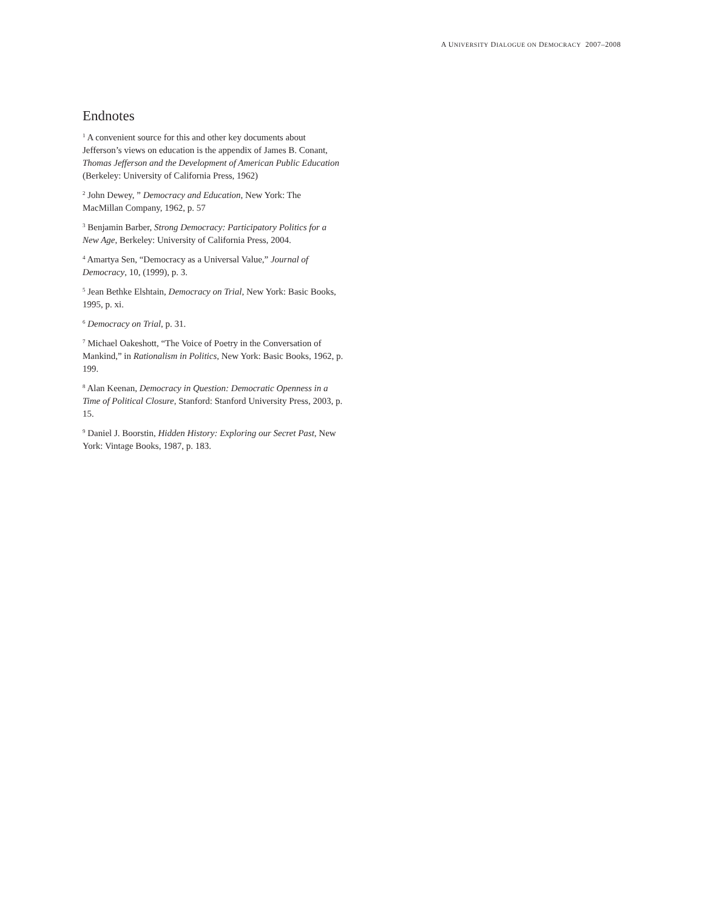A UNIVERSITY DIALOGUE ON DEMOCRACY 2007–2008
Endnotes
<sup>1</sup> A convenient source for this and other key documents about Jefferson’s views on education is the appendix of James B. Conant, Thomas Jefferson and the Development of American Public Education (Berkeley: University of California Press, 1962)
<sup>2</sup> John Dewey, ” Democracy and Education, New York: The MacMillan Company, 1962, p. 57
<sup>3</sup> Benjamin Barber, Strong Democracy: Participatory Politics for a New Age, Berkeley: University of California Press, 2004.
<sup>4</sup> Amartya Sen, “Democracy as a Universal Value,” Journal of Democracy, 10, (1999), p. 3.
<sup>5</sup> Jean Bethke Elshtain, Democracy on Trial, New York: Basic Books, 1995, p. xi.
<sup>6</sup> Democracy on Trial, p. 31.
<sup>7</sup> Michael Oakeshott, “The Voice of Poetry in the Conversation of Mankind,” in Rationalism in Politics, New York: Basic Books, 1962, p. 199.
<sup>8</sup> Alan Keenan, Democracy in Question: Democratic Openness in a Time of Political Closure, Stanford: Stanford University Press, 2003, p. 15.
<sup>9</sup> Daniel J. Boorstin, Hidden History: Exploring our Secret Past, New York: Vintage Books, 1987, p. 183.